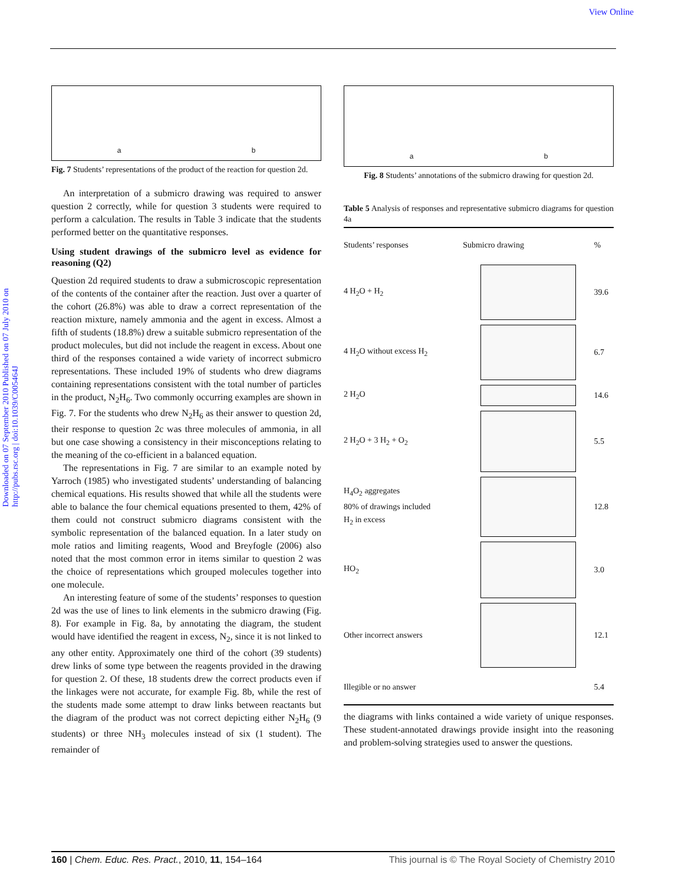View Online
Downloaded on 07 September 2010 Published on 07 July 2010 on http://pubs.rsc.org | doi:10.1039/C005464J
a b
Fig. 7 Students’ representations of the product of the reaction for question 2d.
An interpretation of a submicro drawing was required to answer question 2 correctly, while for question 3 students were required to perform a calculation. The results in Table 3 indicate that the students performed better on the quantitative responses.
Using student drawings of the submicro level as evidence for reasoning (Q2)
Question 2d required students to draw a submicroscopic representation of the contents of the container after the reaction. Just over a quarter of the cohort (26.8%) was able to draw a correct representation of the reaction mixture, namely ammonia and the agent in excess. Almost a fifth of students (18.8%) drew a suitable submicro representation of the product molecules, but did not include the reagent in excess. About one third of the responses contained a wide variety of incorrect submicro representations. These included 19% of students who drew diagrams containing representations consistent with the total number of particles in the product, N<sub>2</sub>H<sub>6</sub>. Two commonly occurring examples are shown in Fig. 7. For the students who drew N<sub>2</sub>H<sub>6</sub> as their answer to question 2d, their response to question 2c was three molecules of ammonia, in all but one case showing a consistency in their misconceptions relating to the meaning of the co-efficient in a balanced equation.
The representations in Fig. 7 are similar to an example noted by Yarroch (1985) who investigated students’ understanding of balancing chemical equations. His results showed that while all the students were able to balance the four chemical equations presented to them, 42% of them could not construct submicro diagrams consistent with the symbolic representation of the balanced equation. In a later study on mole ratios and limiting reagents, Wood and Breyfogle (2006) also noted that the most common error in items similar to question 2 was the choice of representations which grouped molecules together into one molecule.
An interesting feature of some of the students’ responses to question 2d was the use of lines to link elements in the submicro drawing (Fig. 8). For example in Fig. 8a, by annotating the diagram, the student would have identified the reagent in excess, N<sub>2</sub>, since it is not linked to any other entity. Approximately one third of the cohort (39 students) drew links of some type between the reagents provided in the drawing for question 2. Of these, 18 students drew the correct products even if the linkages were not accurate, for example Fig. 8b, while the rest of the students made some attempt to draw links between reactants but the diagram of the product was not correct depicting either N<sub>2</sub>H<sub>6</sub> (9 students) or three NH<sub>3</sub> molecules instead of six (1 student). The remainder of
a b
Fig. 8 Students’ annotations of the submicro drawing for question 2d.
Table 5 Analysis of responses and representative submicro diagrams for question 4a
| Students’ responses | Submicro drawing | % |
| --- | --- | --- |
| 4 H<sub>2</sub>O + H<sub>2</sub> | | 39.6 |
| 4 H<sub>2</sub>O without excess H<sub>2</sub> | | 6.7 |
| 2 H<sub>2</sub>O | | 14.6 |
| 2 H<sub>2</sub>O + 3 H<sub>2</sub> + O<sub>2</sub> | | 5.5 |
| H<sub>4</sub>O<sub>2</sub> aggregates 80% of drawings included H<sub>2</sub> in excess | | 12.8 |
| HO<sub>2</sub> | | 3.0 |
| Other incorrect answers | | 12.1 |
| Illegible or no answer | | 5.4 |
the diagrams with links contained a wide variety of unique responses. These student-annotated drawings provide insight into the reasoning and problem-solving strategies used to answer the questions.
160 | Chem. Educ. Res. Pract., 2010, 11, 154–164 This journal is © The Royal Society of Chemistry 2010